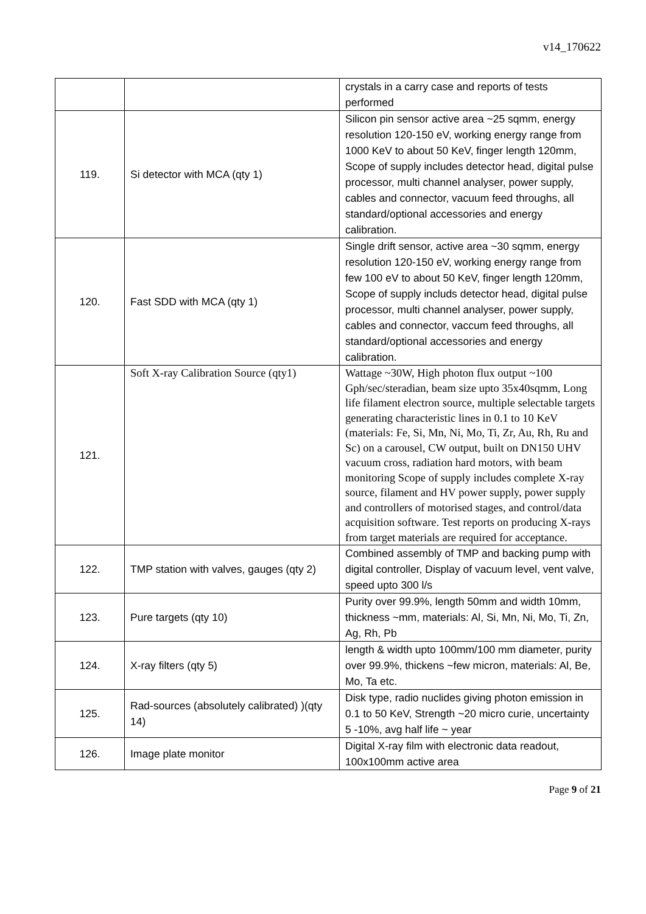v14_170622
| | | crystals in a carry case and reports of tests performed |
| 119. | Si detector with MCA (qty 1) | Silicon pin sensor active area ~25 sqmm, energy resolution 120-150 eV, working energy range from 1000 KeV to about 50 KeV, finger length 120mm, Scope of supply includes detector head, digital pulse processor, multi channel analyser, power supply, cables and connector, vacuum feed throughs, all standard/optional accessories and energy calibration. |
| 120. | Fast SDD with MCA (qty 1) | Single drift sensor, active area ~30 sqmm, energy resolution 120-150 eV, working energy range from few 100 eV to about 50 KeV, finger length 120mm, Scope of supply includs detector head, digital pulse processor, multi channel analyser, power supply, cables and connector, vaccum feed throughs, all standard/optional accessories and energy calibration. |
| 121. | Soft X-ray Calibration Source (qty1) | Wattage ~30W, High photon flux output ~100 Gph/sec/steradian, beam size upto 35x40sqmm, Long life filament electron source, multiple selectable targets generating characteristic lines in 0.1 to 10 KeV (materials: Fe, Si, Mn, Ni, Mo, Ti, Zr, Au, Rh, Ru and Sc) on a carousel, CW output, built on DN150 UHV vacuum cross, radiation hard motors, with beam monitoring Scope of supply includes complete X-ray source, filament and HV power supply, power supply and controllers of motorised stages, and control/data acquisition software. Test reports on producing X-rays from target materials are required for acceptance. |
| 122. | TMP station with valves, gauges (qty 2) | Combined assembly of TMP and backing pump with digital controller, Display of vacuum level, vent valve, speed upto 300 l/s |
| 123. | Pure targets (qty 10) | Purity over 99.9%, length 50mm and width 10mm, thickness ~mm, materials: Al, Si, Mn, Ni, Mo, Ti, Zn, Ag, Rh, Pb |
| 124. | X-ray filters (qty 5) | length & width upto 100mm/100 mm diameter, purity over 99.9%, thickens ~few micron, materials: Al, Be, Mo, Ta etc. |
| 125. | Rad-sources (absolutely calibrated) )(qty 14) | Disk type, radio nuclides giving photon emission in 0.1 to 50 KeV, Strength ~20 micro curie, uncertainty 5 -10%, avg half life ~ year |
| 126. | Image plate monitor | Digital X-ray film with electronic data readout, 100x100mm active area |
Page 9 of 21